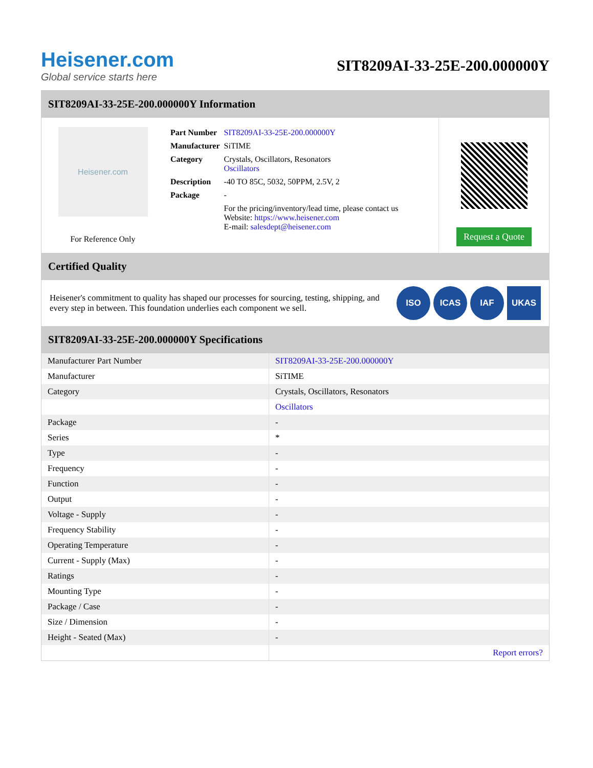Heisener.com
Global service starts here
SIT8209AI-33-25E-200.000000Y
SIT8209AI-33-25E-200.000000Y Information
Heisener.com
For Reference Only
| Part Number | SIT8209AI-33-25E-200.000000Y |
| Manufacturer | SiTIME |
| Category | Crystals, Oscillators, Resonators Oscillators |
| Description | -40 TO 85C, 5032, 50PPM, 2.5V, 2 |
| Package | - |
| | For the pricing/inventory/lead time, please contact us Website: https://www.heisener.com E-mail: salesdept@heisener.com |
Request a Quote
Certified Quality
Heisener's commitment to quality has shaped our processes for sourcing, testing, shipping, and every step in between. This foundation underlies each component we sell.
ISO ICAS IAF UKAS
SIT8209AI-33-25E-200.000000Y Specifications
| Manufacturer Part Number | SIT8209AI-33-25E-200.000000Y |
| Manufacturer | SiTIME |
| Category | Crystals, Oscillators, Resonators |
| | Oscillators |
| Package | - |
| Series | * |
| Type | - |
| Frequency | - |
| Function | - |
| Output | - |
| Voltage - Supply | - |
| Frequency Stability | - |
| Operating Temperature | - |
| Current - Supply (Max) | - |
| Ratings | - |
| Mounting Type | - |
| Package / Case | - |
| Size / Dimension | - |
| Height - Seated (Max) | - |
| | Report errors? |